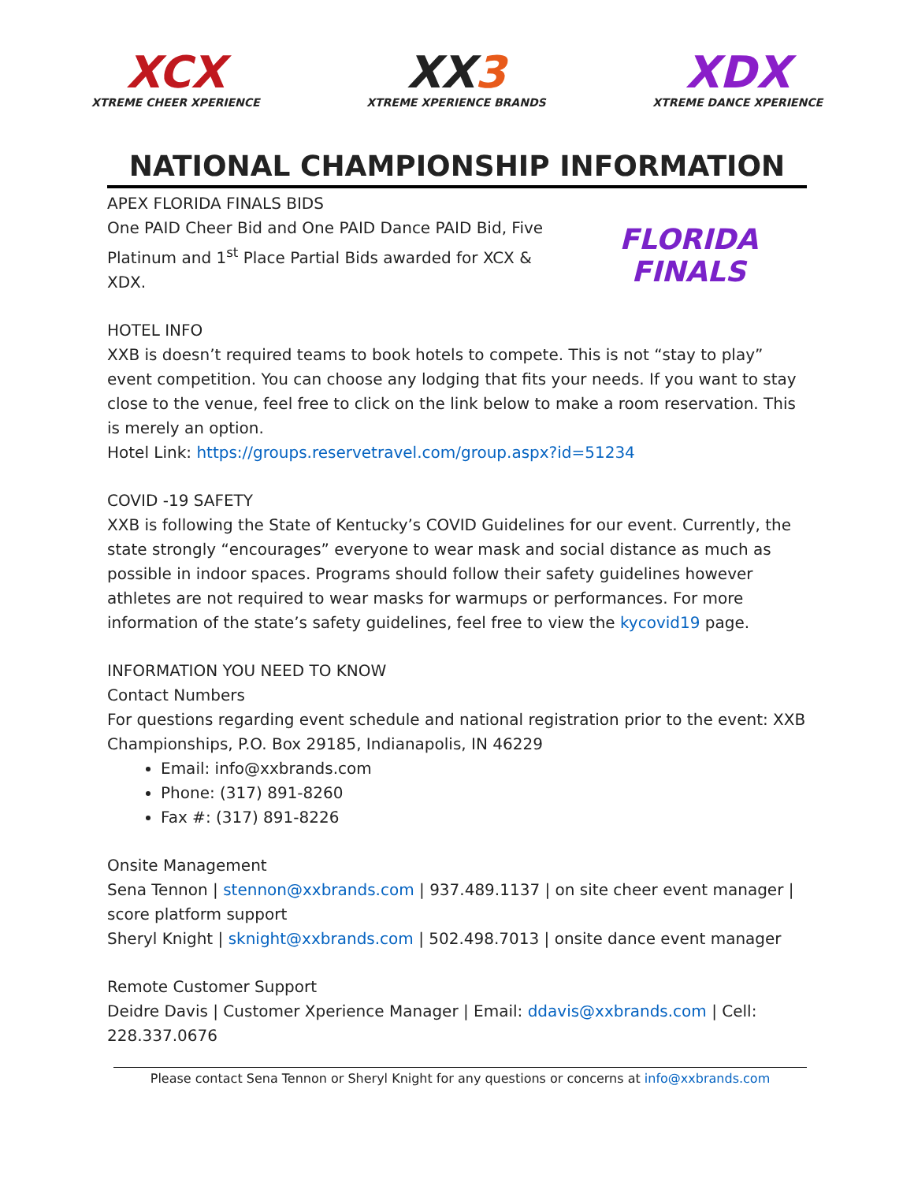XCX
XTREME CHEER XPERIENCE
XX3
XTREME XPERIENCE BRANDS
XDX
XTREME DANCE XPERIENCE
NATIONAL CHAMPIONSHIP INFORMATION
APEX FLORIDA FINALS BIDS
One PAID Cheer Bid and One PAID Dance PAID Bid, Five Platinum and 1<sup>st</sup> Place Partial Bids awarded for XCX & XDX.
FLORIDA FINALS
HOTEL INFO
XXB is doesn’t required teams to book hotels to compete. This is not “stay to play” event competition. You can choose any lodging that fits your needs. If you want to stay close to the venue, feel free to click on the link below to make a room reservation. This is merely an option.
Hotel Link: https://groups.reservetravel.com/group.aspx?id=51234
COVID -19 SAFETY
XXB is following the State of Kentucky’s COVID Guidelines for our event. Currently, the state strongly “encourages” everyone to wear mask and social distance as much as possible in indoor spaces. Programs should follow their safety guidelines however athletes are not required to wear masks for warmups or performances. For more information of the state’s safety guidelines, feel free to view the kycovid19 page.
INFORMATION YOU NEED TO KNOW
Contact Numbers
For questions regarding event schedule and national registration prior to the event: XXB Championships, P.O. Box 29185, Indianapolis, IN 46229
Email: info@xxbrands.com
Phone: (317) 891-8260
Fax #: (317) 891-8226
Onsite Management
Sena Tennon | stennon@xxbrands.com | 937.489.1137 | on site cheer event manager | score platform support
Sheryl Knight | sknight@xxbrands.com | 502.498.7013 | onsite dance event manager
Remote Customer Support
Deidre Davis | Customer Xperience Manager | Email: ddavis@xxbrands.com | Cell: 228.337.0676
Please contact Sena Tennon or Sheryl Knight for any questions or concerns at info@xxbrands.com